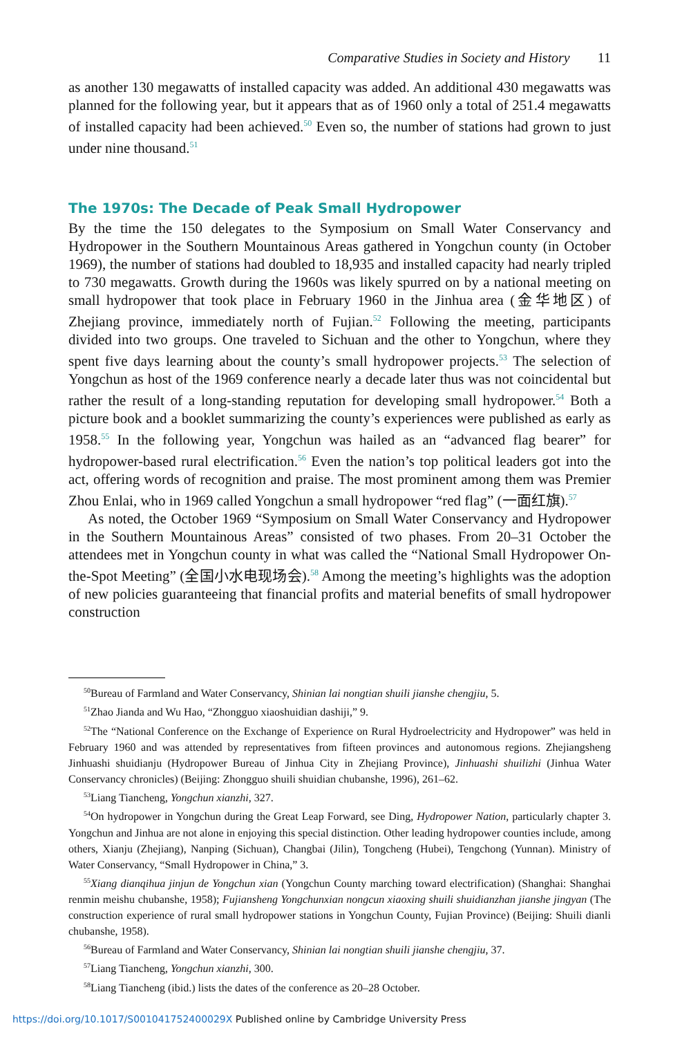Comparative Studies in Society and History 11
as another 130 megawatts of installed capacity was added. An additional 430 megawatts was planned for the following year, but it appears that as of 1960 only a total of 251.4 megawatts of installed capacity had been achieved.<sup>50</sup> Even so, the number of stations had grown to just under nine thousand.<sup>51</sup>
The 1970s: The Decade of Peak Small Hydropower
By the time the 150 delegates to the Symposium on Small Water Conservancy and Hydropower in the Southern Mountainous Areas gathered in Yongchun county (in October 1969), the number of stations had doubled to 18,935 and installed capacity had nearly tripled to 730 megawatts. Growth during the 1960s was likely spurred on by a national meeting on small hydropower that took place in February 1960 in the Jinhua area (金华地区) of Zhejiang province, immediately north of Fujian.<sup>52</sup> Following the meeting, participants divided into two groups. One traveled to Sichuan and the other to Yongchun, where they spent five days learning about the county’s small hydropower projects.<sup>53</sup> The selection of Yongchun as host of the 1969 conference nearly a decade later thus was not coincidental but rather the result of a long-standing reputation for developing small hydropower.<sup>54</sup> Both a picture book and a booklet summarizing the county’s experiences were published as early as 1958.<sup>55</sup> In the following year, Yongchun was hailed as an “advanced flag bearer” for hydropower-based rural electrification.<sup>56</sup> Even the nation’s top political leaders got into the act, offering words of recognition and praise. The most prominent among them was Premier Zhou Enlai, who in 1969 called Yongchun a small hydropower “red flag” (一面红旗).<sup>57</sup>
As noted, the October 1969 “Symposium on Small Water Conservancy and Hydropower in the Southern Mountainous Areas” consisted of two phases. From 20–31 October the attendees met in Yongchun county in what was called the “National Small Hydropower On-the-Spot Meeting” (全国小水电现场会).<sup>58</sup> Among the meeting’s highlights was the adoption of new policies guaranteeing that financial profits and material benefits of small hydropower construction
<sup>50</sup> Bureau of Farmland and Water Conservancy, Shinian lai nongtian shuili jianshe chengjiu, 5.
<sup>51</sup> Zhao Jianda and Wu Hao, “Zhongguo xiaoshuidian dashiji,” 9.
<sup>52</sup> The “National Conference on the Exchange of Experience on Rural Hydroelectricity and Hydropower” was held in February 1960 and was attended by representatives from fifteen provinces and autonomous regions. Zhejiangsheng Jinhuashi shuidianju (Hydropower Bureau of Jinhua City in Zhejiang Province), Jinhuashi shuilizhi (Jinhua Water Conservancy chronicles) (Beijing: Zhongguo shuili shuidian chubanshe, 1996), 261–62.
<sup>53</sup> Liang Tiancheng, Yongchun xianzhi, 327.
<sup>54</sup> On hydropower in Yongchun during the Great Leap Forward, see Ding, Hydropower Nation, particularly chapter 3. Yongchun and Jinhua are not alone in enjoying this special distinction. Other leading hydropower counties include, among others, Xianju (Zhejiang), Nanping (Sichuan), Changbai (Jilin), Tongcheng (Hubei), Tengchong (Yunnan). Ministry of Water Conservancy, “Small Hydropower in China,” 3.
<sup>55</sup> Xiang dianqihua jinjun de Yongchun xian (Yongchun County marching toward electrification) (Shanghai: Shanghai renmin meishu chubanshe, 1958); Fujiansheng Yongchunxian nongcun xiaoxing shuili shuidianzhan jianshe jingyan (The construction experience of rural small hydropower stations in Yongchun County, Fujian Province) (Beijing: Shuili dianli chubanshe, 1958).
<sup>56</sup> Bureau of Farmland and Water Conservancy, Shinian lai nongtian shuili jianshe chengjiu, 37.
<sup>57</sup> Liang Tiancheng, Yongchun xianzhi, 300.
<sup>58</sup> Liang Tiancheng (ibid.) lists the dates of the conference as 20–28 October.
https://doi.org/10.1017/S001041752400029X Published online by Cambridge University Press